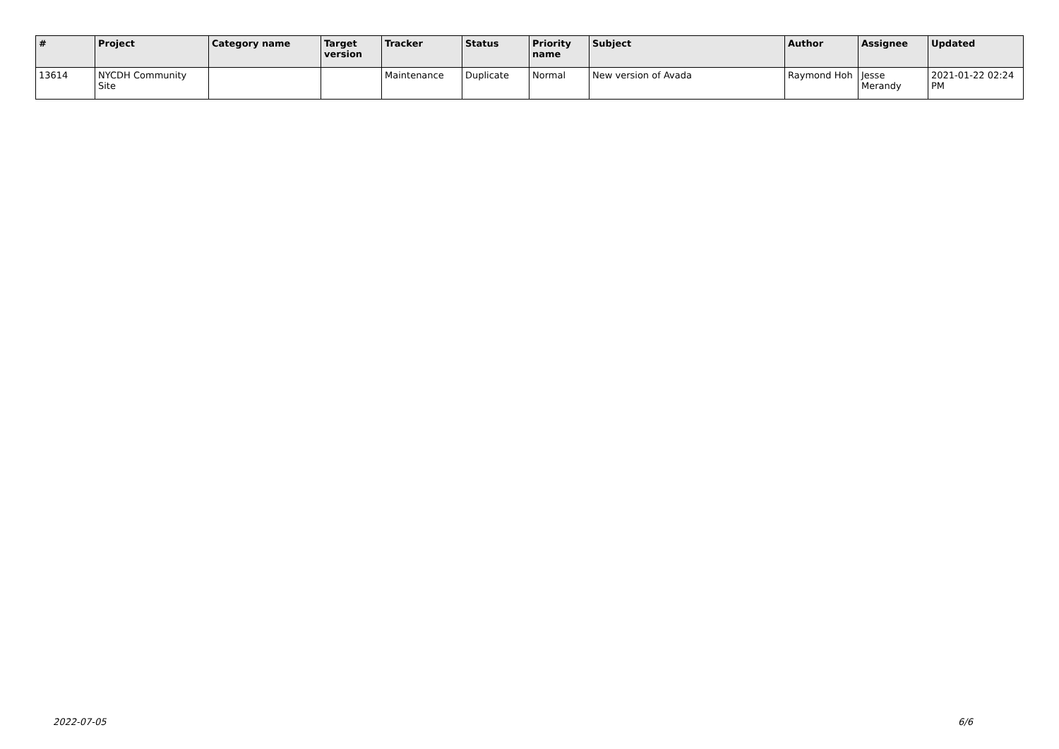| # | Project | Category name | Target version | Tracker | Status | Priority name | Subject | Author | Assignee | Updated |
| --- | --- | --- | --- | --- | --- | --- | --- | --- | --- | --- |
| 13614 | NYCDH Community Site | | | Maintenance | Duplicate | Normal | New version of Avada | Raymond Hoh | Jesse Merandy | 2021-01-22 02:24 PM |
2022-07-05 6/6